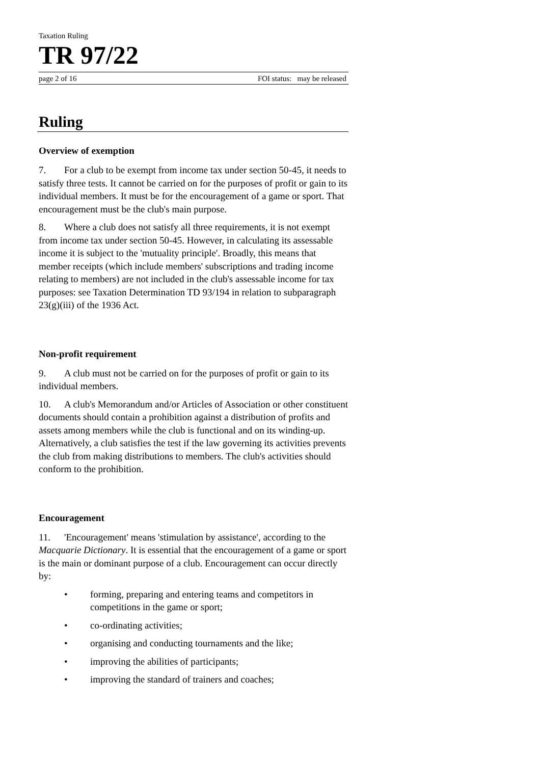Taxation Ruling
TR 97/22
page 2 of 16 FOI status: may be released
Ruling
Overview of exemption
7. For a club to be exempt from income tax under section 50-45, it needs to satisfy three tests. It cannot be carried on for the purposes of profit or gain to its individual members. It must be for the encouragement of a game or sport. That encouragement must be the club's main purpose.
8. Where a club does not satisfy all three requirements, it is not exempt from income tax under section 50-45. However, in calculating its assessable income it is subject to the 'mutuality principle'. Broadly, this means that member receipts (which include members' subscriptions and trading income relating to members) are not included in the club's assessable income for tax purposes: see Taxation Determination TD 93/194 in relation to subparagraph 23(g)(iii) of the 1936 Act.
Non-profit requirement
9. A club must not be carried on for the purposes of profit or gain to its individual members.
10. A club's Memorandum and/or Articles of Association or other constituent documents should contain a prohibition against a distribution of profits and assets among members while the club is functional and on its winding-up. Alternatively, a club satisfies the test if the law governing its activities prevents the club from making distributions to members. The club's activities should conform to the prohibition.
Encouragement
11. 'Encouragement' means 'stimulation by assistance', according to the Macquarie Dictionary. It is essential that the encouragement of a game or sport is the main or dominant purpose of a club. Encouragement can occur directly by:
• forming, preparing and entering teams and competitors in competitions in the game or sport;
• co-ordinating activities;
• organising and conducting tournaments and the like;
• improving the abilities of participants;
• improving the standard of trainers and coaches;